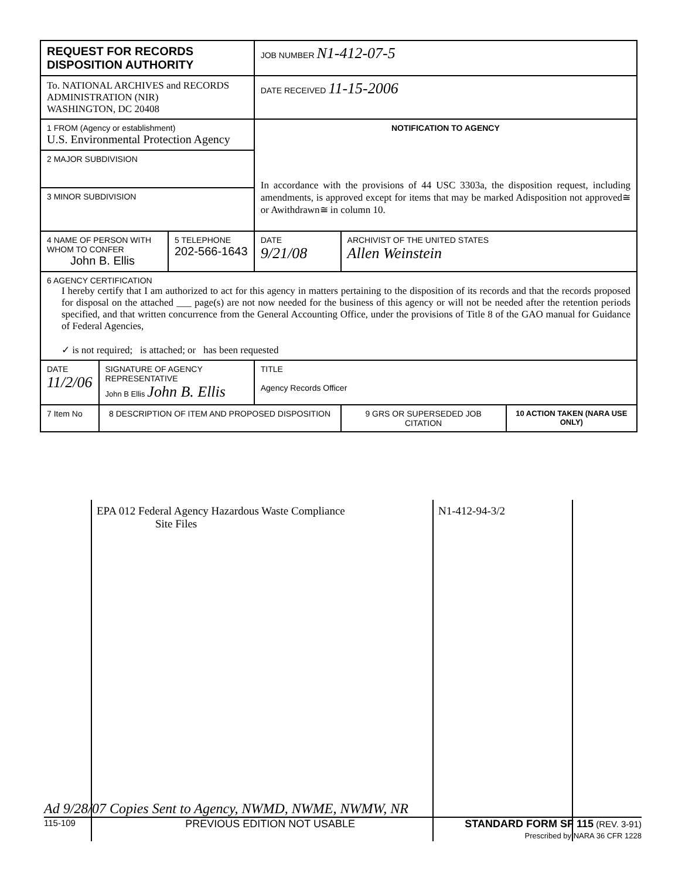| REQUEST FOR RECORDS DISPOSITION AUTHORITY | | | JOB NUMBER N1-412-07-5 | | |
| To. NATIONAL ARCHIVES and RECORDS ADMINISTRATION (NIR) WASHINGTON, DC 20408 | | | DATE RECEIVED 11-15-2006 | | |
| 1 FROM (Agency or establishment) U.S. Environmental Protection Agency | | | NOTIFICATION TO AGENCY In accordance with the provisions of 44 USC 3303a, the disposition request, including amendments, is approved except for items that may be marked Adisposition not approved≅ or Awithdrawn≅ in column 10. | | |
| 2 MAJOR SUBDIVISION | | | | | |
| 3 MINOR SUBDIVISION | | | | | |
| 4 NAME OF PERSON WITH WHOM TO CONFER John B. Ellis | | 5 TELEPHONE 202-566-1643 | DATE 9/21/08 | ARCHIVIST OF THE UNITED STATES Allen Weinstein | |
| 6 AGENCY CERTIFICATION I hereby certify that I am authorized to act for this agency in matters pertaining to the disposition of its records and that the records proposed for disposal on the attached ___ page(s) are not now needed for the business of this agency or will not be needed after the retention periods specified, and that written concurrence from the General Accounting Office, under the provisions of Title 8 of the GAO manual for Guidance of Federal Agencies, ✓ is not required; is attached; or has been requested | | | | | |
| DATE 11/2/06 | SIGNATURE OF AGENCY REPRESENTATIVE John B Ellis John B. Ellis | | TITLE Agency Records Officer | | |
| 7 Item No | 8 DESCRIPTION OF ITEM AND PROPOSED DISPOSITION | | | 9 GRS OR SUPERSEDED JOB CITATION | 10 ACTION TAKEN (NARA USE ONLY) |
EPA 012 Federal Agency Hazardous Waste Compliance
Site Files
N1-412-94-3/2
Ad 9/28/07 Copies Sent to Agency, NWMD, NWME, NWMW, NR
115-109 PREVIOUS EDITION NOT USABLE STANDARD FORM SF 115 (REV. 3-91)
Prescribed by NARA 36 CFR 1228